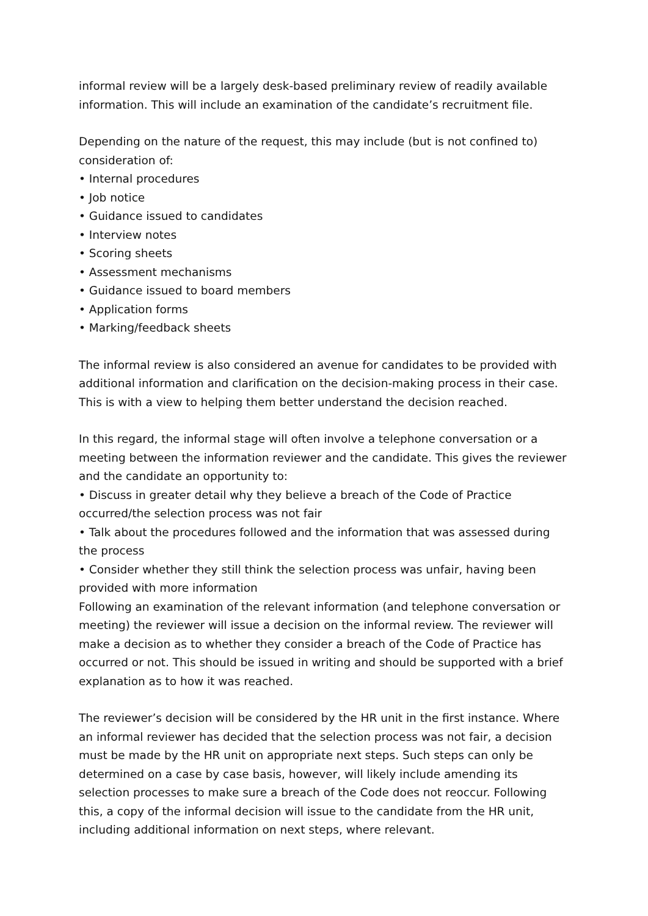informal review will be a largely desk-based preliminary review of readily available information. This will include an examination of the candidate’s recruitment file.
Depending on the nature of the request, this may include (but is not confined to) consideration of:
• Internal procedures
• Job notice
• Guidance issued to candidates
• Interview notes
• Scoring sheets
• Assessment mechanisms
• Guidance issued to board members
• Application forms
• Marking/feedback sheets
The informal review is also considered an avenue for candidates to be provided with additional information and clarification on the decision-making process in their case. This is with a view to helping them better understand the decision reached.
In this regard, the informal stage will often involve a telephone conversation or a meeting between the information reviewer and the candidate. This gives the reviewer and the candidate an opportunity to:
• Discuss in greater detail why they believe a breach of the Code of Practice occurred/the selection process was not fair
• Talk about the procedures followed and the information that was assessed during the process
• Consider whether they still think the selection process was unfair, having been provided with more information
Following an examination of the relevant information (and telephone conversation or meeting) the reviewer will issue a decision on the informal review. The reviewer will make a decision as to whether they consider a breach of the Code of Practice has occurred or not. This should be issued in writing and should be supported with a brief explanation as to how it was reached.
The reviewer’s decision will be considered by the HR unit in the first instance. Where an informal reviewer has decided that the selection process was not fair, a decision must be made by the HR unit on appropriate next steps. Such steps can only be determined on a case by case basis, however, will likely include amending its selection processes to make sure a breach of the Code does not reoccur. Following this, a copy of the informal decision will issue to the candidate from the HR unit, including additional information on next steps, where relevant.